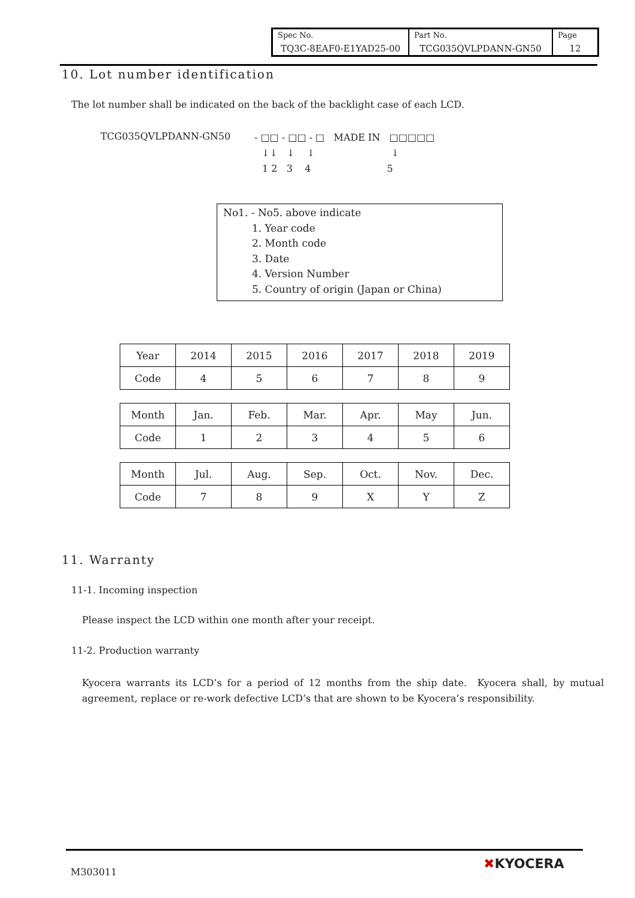| Spec No. TQ3C-8EAF0-E1YAD25-00 | Part No. TCG035QVLPDANN-GN50 | Page 12 |
10. Lot number identification
The lot number shall be indicated on the back of the backlight case of each LCD.
TCG035QVLPDANN-GN50
- □□ - □□ - □ MADE IN □□□□□
↓↓ ↓ ↓ ↓
1 2 3 4 5
No1. - No5. above indicate
1. Year code
2. Month code
3. Date
4. Version Number
5. Country of origin (Japan or China)
| Year | 2014 | 2015 | 2016 | 2017 | 2018 | 2019 |
| Code | 4 | 5 | 6 | 7 | 8 | 9 |
| Month | Jan. | Feb. | Mar. | Apr. | May | Jun. |
| Code | 1 | 2 | 3 | 4 | 5 | 6 |
| Month | Jul. | Aug. | Sep. | Oct. | Nov. | Dec. |
| Code | 7 | 8 | 9 | X | Y | Z |
11. Warranty
11-1. Incoming inspection
Please inspect the LCD within one month after your receipt.
11-2. Production warranty
Kyocera warrants its LCD’s for a period of 12 months from the ship date. Kyocera shall, by mutual agreement, replace or re-work defective LCD’s that are shown to be Kyocera’s responsibility.
M303011
✖KYOCERA